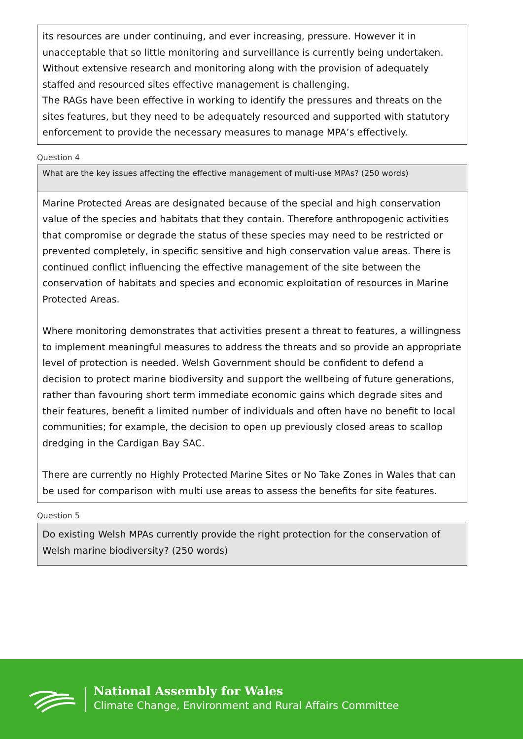its resources are under continuing, and ever increasing, pressure. However it in unacceptable that so little monitoring and surveillance is currently being undertaken. Without extensive research and monitoring along with the provision of adequately staffed and resourced sites effective management is challenging.
The RAGs have been effective in working to identify the pressures and threats on the sites features, but they need to be adequately resourced and supported with statutory enforcement to provide the necessary measures to manage MPA’s effectively.
Question 4
What are the key issues affecting the effective management of multi-use MPAs? (250 words)
Marine Protected Areas are designated because of the special and high conservation value of the species and habitats that they contain. Therefore anthropogenic activities that compromise or degrade the status of these species may need to be restricted or prevented completely, in specific sensitive and high conservation value areas. There is continued conflict influencing the effective management of the site between the conservation of habitats and species and economic exploitation of resources in Marine Protected Areas.
Where monitoring demonstrates that activities present a threat to features, a willingness to implement meaningful measures to address the threats and so provide an appropriate level of protection is needed. Welsh Government should be confident to defend a decision to protect marine biodiversity and support the wellbeing of future generations, rather than favouring short term immediate economic gains which degrade sites and their features, benefit a limited number of individuals and often have no benefit to local communities; for example, the decision to open up previously closed areas to scallop dredging in the Cardigan Bay SAC.
There are currently no Highly Protected Marine Sites or No Take Zones in Wales that can be used for comparison with multi use areas to assess the benefits for site features.
Question 5
Do existing Welsh MPAs currently provide the right protection for the conservation of Welsh marine biodiversity? (250 words)
National Assembly for Wales
Climate Change, Environment and Rural Affairs Committee